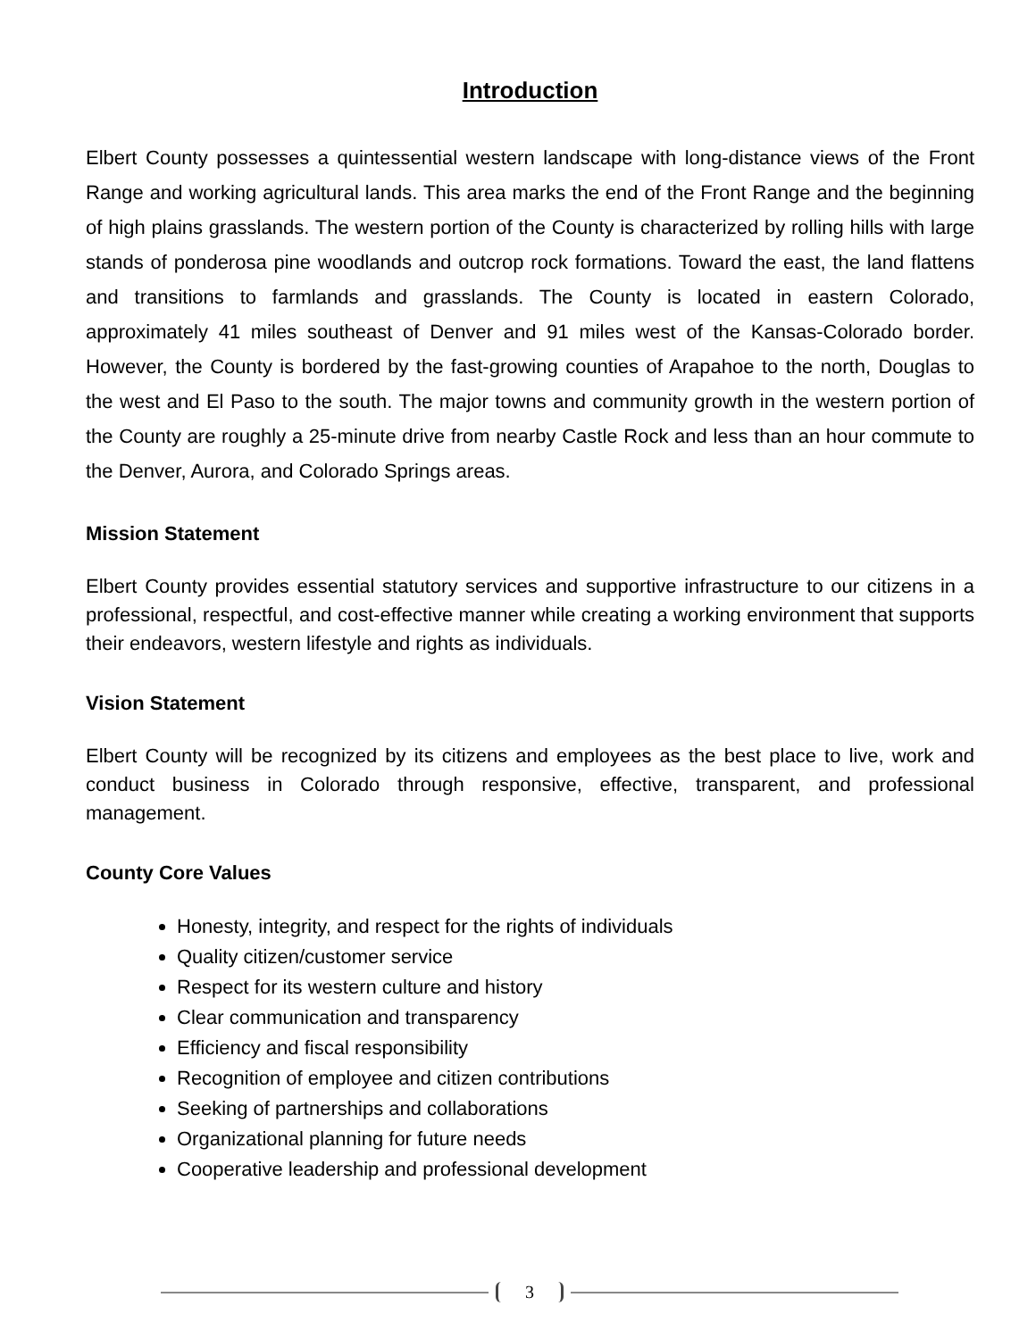Introduction
Elbert County possesses a quintessential western landscape with long-distance views of the Front Range and working agricultural lands. This area marks the end of the Front Range and the beginning of high plains grasslands. The western portion of the County is characterized by rolling hills with large stands of ponderosa pine woodlands and outcrop rock formations. Toward the east, the land flattens and transitions to farmlands and grasslands. The County is located in eastern Colorado, approximately 41 miles southeast of Denver and 91 miles west of the Kansas-Colorado border. However, the County is bordered by the fast-growing counties of Arapahoe to the north, Douglas to the west and El Paso to the south. The major towns and community growth in the western portion of the County are roughly a 25-minute drive from nearby Castle Rock and less than an hour commute to the Denver, Aurora, and Colorado Springs areas.
Mission Statement
Elbert County provides essential statutory services and supportive infrastructure to our citizens in a professional, respectful, and cost-effective manner while creating a working environment that supports their endeavors, western lifestyle and rights as individuals.
Vision Statement
Elbert County will be recognized by its citizens and employees as the best place to live, work and conduct business in Colorado through responsive, effective, transparent, and professional management.
County Core Values
Honesty, integrity, and respect for the rights of individuals
Quality citizen/customer service
Respect for its western culture and history
Clear communication and transparency
Efficiency and fiscal responsibility
Recognition of employee and citizen contributions
Seeking of partnerships and collaborations
Organizational planning for future needs
Cooperative leadership and professional development
3